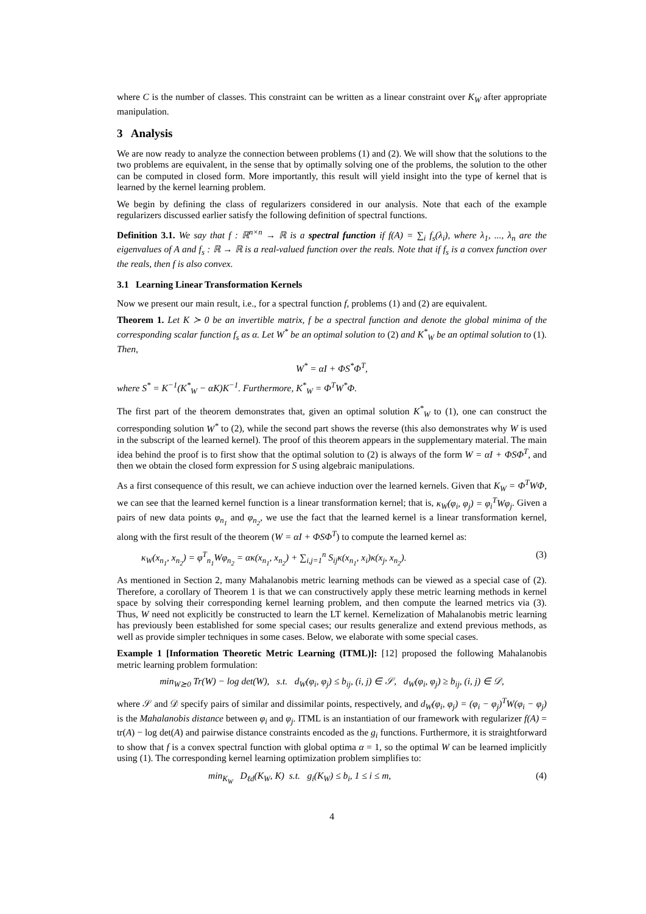where C is the number of classes. This constraint can be written as a linear constraint over K<sub>W</sub> after appropriate manipulation.
3 Analysis
We are now ready to analyze the connection between problems (1) and (2). We will show that the solutions to the two problems are equivalent, in the sense that by optimally solving one of the problems, the solution to the other can be computed in closed form. More importantly, this result will yield insight into the type of kernel that is learned by the kernel learning problem.
We begin by defining the class of regularizers considered in our analysis. Note that each of the example regularizers discussed earlier satisfy the following definition of spectral functions.
Definition 3.1. We say that f : ℝ<sup>n×n</sup> → ℝ is a spectral function if f(A) = ∑<sub>i</sub> f<sub>s</sub>(λ<sub>i</sub>), where λ<sub>1</sub>, ..., λ<sub>n</sub> are the eigenvalues of A and f<sub>s</sub> : ℝ → ℝ is a real-valued function over the reals. Note that if f<sub>s</sub> is a convex function over the reals, then f is also convex.
3.1 Learning Linear Transformation Kernels
Now we present our main result, i.e., for a spectral function f, problems (1) and (2) are equivalent.
Theorem 1. Let K ≻ 0 be an invertible matrix, f be a spectral function and denote the global minima of the corresponding scalar function f<sub>s</sub> as α. Let W<sup>*</sup> be an optimal solution to (2) and K<sup>*</sup><sub>W</sub> be an optimal solution to (1). Then,
W<sup>*</sup> = αI + ΦS<sup>*</sup>Φ<sup>T</sup>,
where S<sup>*</sup> = K<sup>−1</sup>(K<sup>*</sup><sub>W</sub> − αK)K<sup>−1</sup>. Furthermore, K<sup>*</sup><sub>W</sub> = Φ<sup>T</sup>W<sup>*</sup>Φ.
The first part of the theorem demonstrates that, given an optimal solution K<sup>*</sup><sub>W</sub> to (1), one can construct the corresponding solution W<sup>*</sup> to (2), while the second part shows the reverse (this also demonstrates why W is used in the subscript of the learned kernel). The proof of this theorem appears in the supplementary material. The main idea behind the proof is to first show that the optimal solution to (2) is always of the form W = αI + ΦSΦ<sup>T</sup>, and then we obtain the closed form expression for S using algebraic manipulations.
As a first consequence of this result, we can achieve induction over the learned kernels. Given that K<sub>W</sub> = Φ<sup>T</sup>WΦ, we can see that the learned kernel function is a linear transformation kernel; that is, κ<sub>W</sub>(φ<sub>i</sub>, φ<sub>j</sub>) = φ<sub>i</sub><sup>T</sup>Wφ<sub>j</sub>. Given a pairs of new data points φ<sub>n<sub>1</sub></sub> and φ<sub>n<sub>2</sub></sub>, we use the fact that the learned kernel is a linear transformation kernel, along with the first result of the theorem (W = αI + ΦSΦ<sup>T</sup>) to compute the learned kernel as:
κ<sub>W</sub>(x<sub>n<sub>1</sub></sub>, x<sub>n<sub>2</sub></sub>) = φ<sup>T</sup><sub>n<sub>1</sub></sub>Wφ<sub>n<sub>2</sub></sub> = ακ(x<sub>n<sub>1</sub></sub>, x<sub>n<sub>2</sub></sub>) + ∑<sub>i,j=1</sub><sup>n</sup> S<sub>ij</sub>κ(x<sub>n<sub>1</sub></sub>, x<sub>i</sub>)κ(x<sub>j</sub>, x<sub>n<sub>2</sub></sub>). (3)
As mentioned in Section 2, many Mahalanobis metric learning methods can be viewed as a special case of (2). Therefore, a corollary of Theorem 1 is that we can constructively apply these metric learning methods in kernel space by solving their corresponding kernel learning problem, and then compute the learned metrics via (3). Thus, W need not explicitly be constructed to learn the LT kernel. Kernelization of Mahalanobis metric learning has previously been established for some special cases; our results generalize and extend previous methods, as well as provide simpler techniques in some cases. Below, we elaborate with some special cases.
Example 1 [Information Theoretic Metric Learning (ITML)]: [12] proposed the following Mahalanobis metric learning problem formulation:
min<sub>W⪰0</sub> Tr(W) − log det(W), s.t. d<sub>W</sub>(φ<sub>i</sub>, φ<sub>j</sub>) ≤ b<sub>ij</sub>, (i, j) ∈ 𝒮, d<sub>W</sub>(φ<sub>i</sub>, φ<sub>j</sub>) ≥ b<sub>ij</sub>, (i, j) ∈ 𝒟,
where 𝒮 and 𝒟 specify pairs of similar and dissimilar points, respectively, and d<sub>W</sub>(φ<sub>i</sub>, φ<sub>j</sub>) = (φ<sub>i</sub> − φ<sub>j</sub>)<sup>T</sup>W(φ<sub>i</sub> − φ<sub>j</sub>) is the Mahalanobis distance between φ<sub>i</sub> and φ<sub>j</sub>. ITML is an instantiation of our framework with regularizer f(A) = tr(A) − log det(A) and pairwise distance constraints encoded as the g<sub>i</sub> functions. Furthermore, it is straightforward to show that f is a convex spectral function with global optima α = 1, so the optimal W can be learned implicitly using (1). The corresponding kernel learning optimization problem simplifies to:
min<sub>K<sub>W</sub></sub> D<sub>ℓd</sub>(K<sub>W</sub>, K) s.t. g<sub>i</sub>(K<sub>W</sub>) ≤ b<sub>i</sub>, 1 ≤ i ≤ m, (4)
4